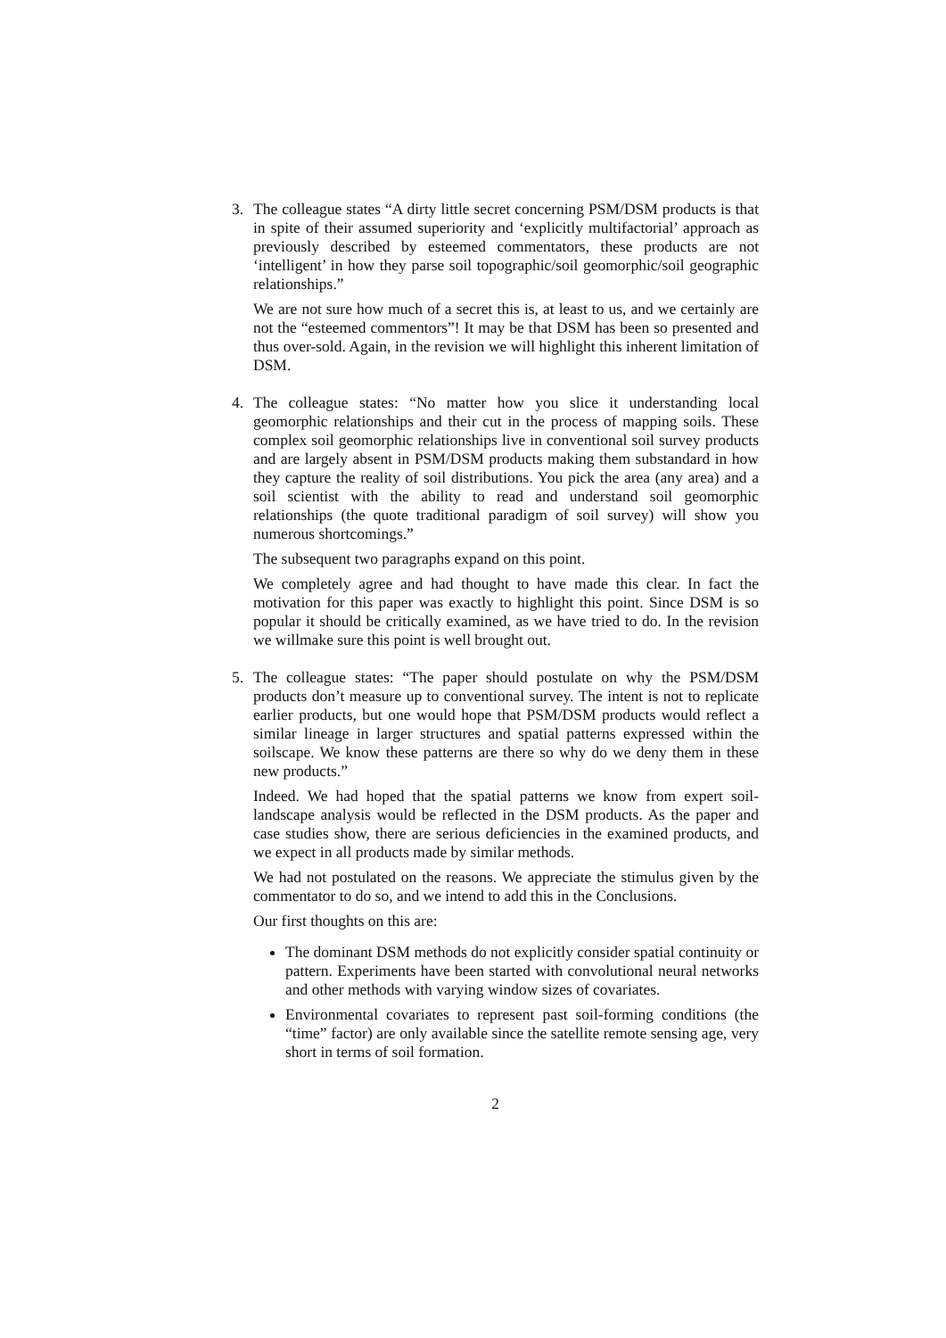3. The colleague states “A dirty little secret concerning PSM/DSM products is that in spite of their assumed superiority and ‘explicitly multifactorial’ approach as previously described by esteemed commentators, these products are not ‘intelligent’ in how they parse soil topographic/soil geomorphic/soil geographic relationships.”
We are not sure how much of a secret this is, at least to us, and we certainly are not the “esteemed commentors”! It may be that DSM has been so presented and thus over-sold. Again, in the revision we will highlight this inherent limitation of DSM.
4. The colleague states: “No matter how you slice it understanding local geomorphic relationships and their cut in the process of mapping soils. These complex soil geomorphic relationships live in conventional soil survey products and are largely absent in PSM/DSM products making them substandard in how they capture the reality of soil distributions. You pick the area (any area) and a soil scientist with the ability to read and understand soil geomorphic relationships (the quote traditional paradigm of soil survey) will show you numerous shortcomings.”
The subsequent two paragraphs expand on this point.
We completely agree and had thought to have made this clear. In fact the motivation for this paper was exactly to highlight this point. Since DSM is so popular it should be critically examined, as we have tried to do. In the revision we willmake sure this point is well brought out.
5. The colleague states: “The paper should postulate on why the PSM/DSM products don’t measure up to conventional survey. The intent is not to replicate earlier products, but one would hope that PSM/DSM products would reflect a similar lineage in larger structures and spatial patterns expressed within the soilscape. We know these patterns are there so why do we deny them in these new products.”
Indeed. We had hoped that the spatial patterns we know from expert soil-landscape analysis would be reflected in the DSM products. As the paper and case studies show, there are serious deficiencies in the examined products, and we expect in all products made by similar methods.
We had not postulated on the reasons. We appreciate the stimulus given by the commentator to do so, and we intend to add this in the Conclusions.
Our first thoughts on this are:
The dominant DSM methods do not explicitly consider spatial continuity or pattern. Experiments have been started with convolutional neural networks and other methods with varying window sizes of covariates.
Environmental covariates to represent past soil-forming conditions (the “time” factor) are only available since the satellite remote sensing age, very short in terms of soil formation.
2